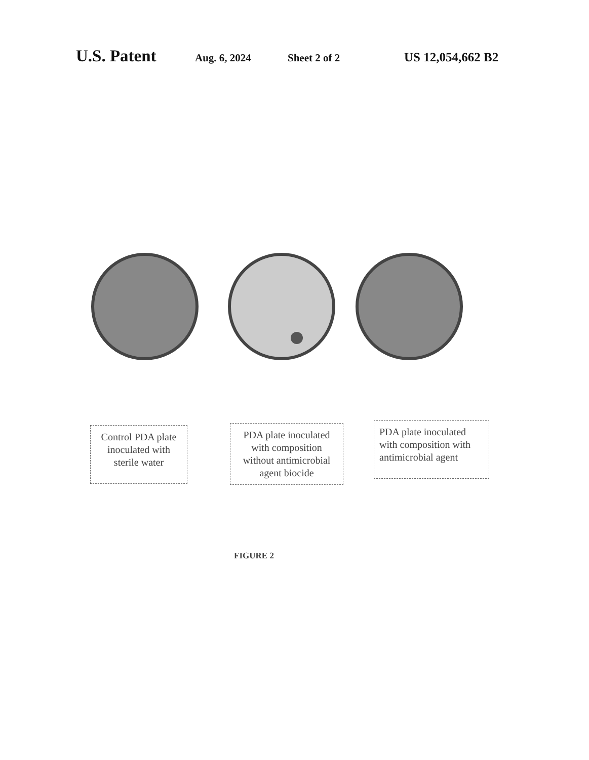U.S. Patent Aug. 6, 2024 Sheet 2 of 2 US 12,054,662 B2
Control PDA plate inoculated with sterile water
PDA plate inoculated with composition without antimicrobial agent biocide
PDA plate inoculated with composition with antimicrobial agent
FIGURE 2